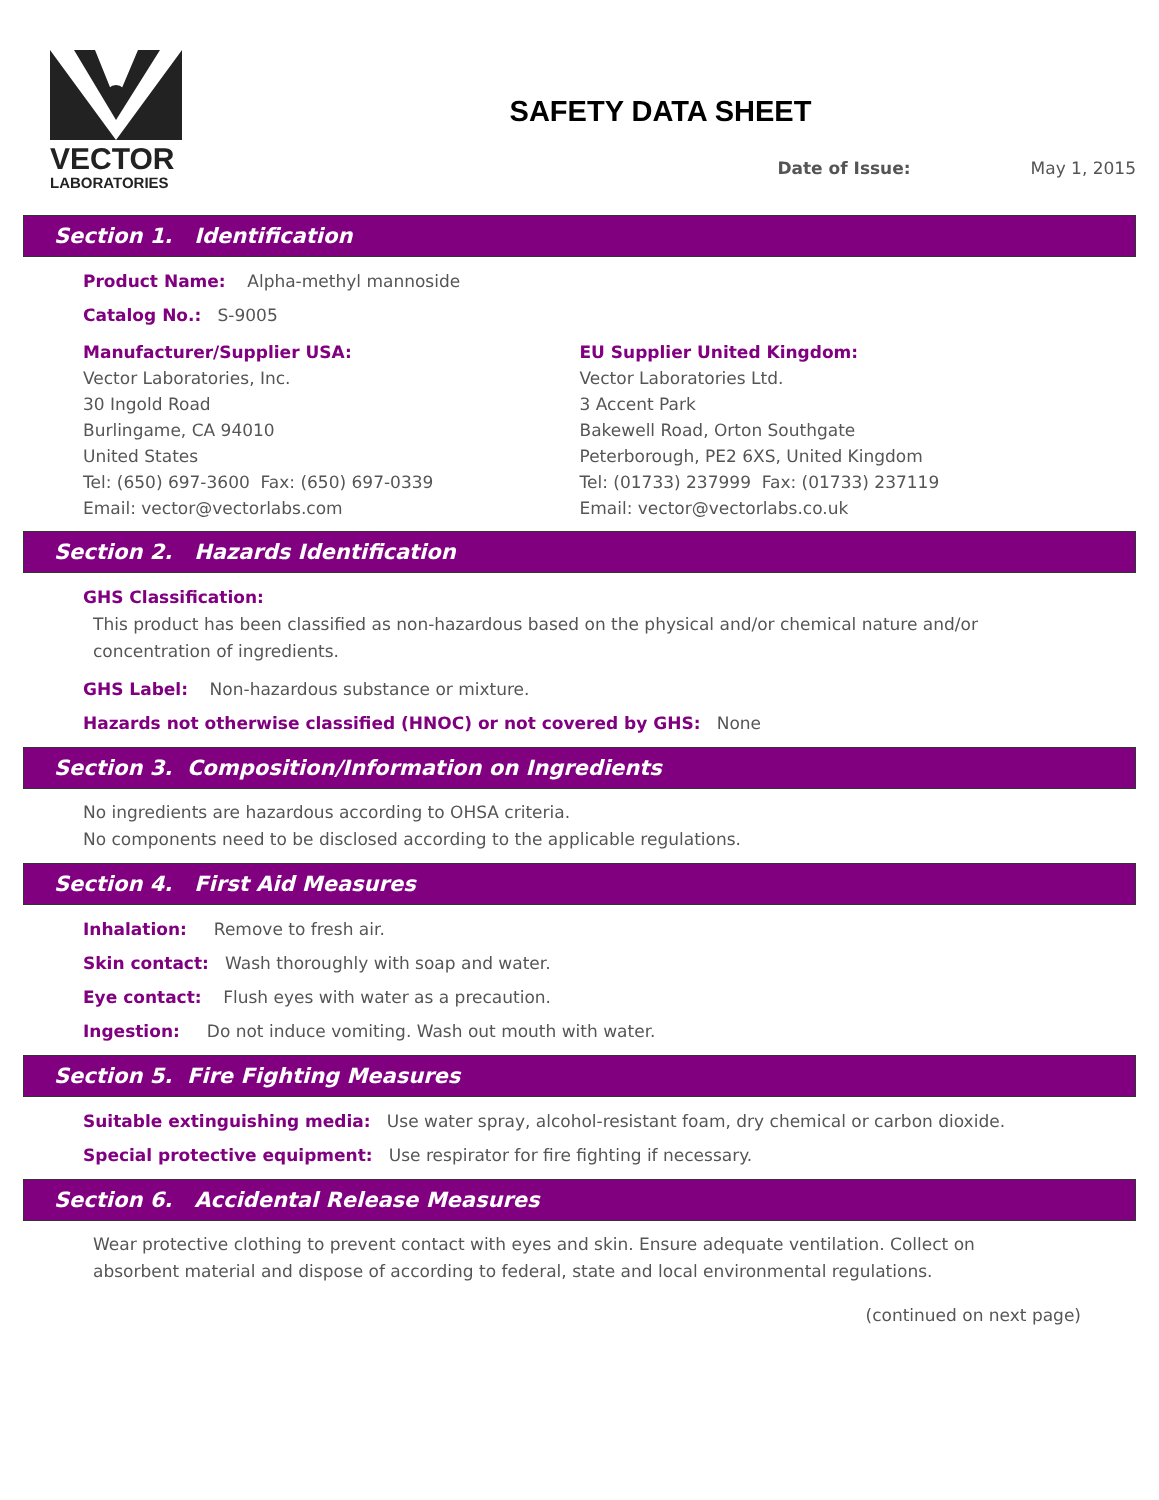VECTOR
LABORATORIES
SAFETY DATA SHEET
Date of Issue: May 1, 2015
Section 1. Identification
Product Name: Alpha-methyl mannoside
Catalog No.: S-9005
Manufacturer/Supplier USA:
Vector Laboratories, Inc.
30 Ingold Road
Burlingame, CA 94010
United States
Tel: (650) 697-3600 Fax: (650) 697-0339
Email: vector@vectorlabs.com
EU Supplier United Kingdom:
Vector Laboratories Ltd.
3 Accent Park
Bakewell Road, Orton Southgate
Peterborough, PE2 6XS, United Kingdom
Tel: (01733) 237999 Fax: (01733) 237119
Email: vector@vectorlabs.co.uk
Section 2. Hazards Identification
GHS Classification:
This product has been classified as non-hazardous based on the physical and/or chemical nature and/or concentration of ingredients.
GHS Label: Non-hazardous substance or mixture.
Hazards not otherwise classified (HNOC) or not covered by GHS: None
Section 3. Composition/Information on Ingredients
No ingredients are hazardous according to OHSA criteria.
No components need to be disclosed according to the applicable regulations.
Section 4. First Aid Measures
Inhalation: Remove to fresh air.
Skin contact: Wash thoroughly with soap and water.
Eye contact: Flush eyes with water as a precaution.
Ingestion: Do not induce vomiting. Wash out mouth with water.
Section 5. Fire Fighting Measures
Suitable extinguishing media: Use water spray, alcohol-resistant foam, dry chemical or carbon dioxide.
Special protective equipment: Use respirator for fire fighting if necessary.
Section 6. Accidental Release Measures
Wear protective clothing to prevent contact with eyes and skin. Ensure adequate ventilation. Collect on absorbent material and dispose of according to federal, state and local environmental regulations.
(continued on next page)